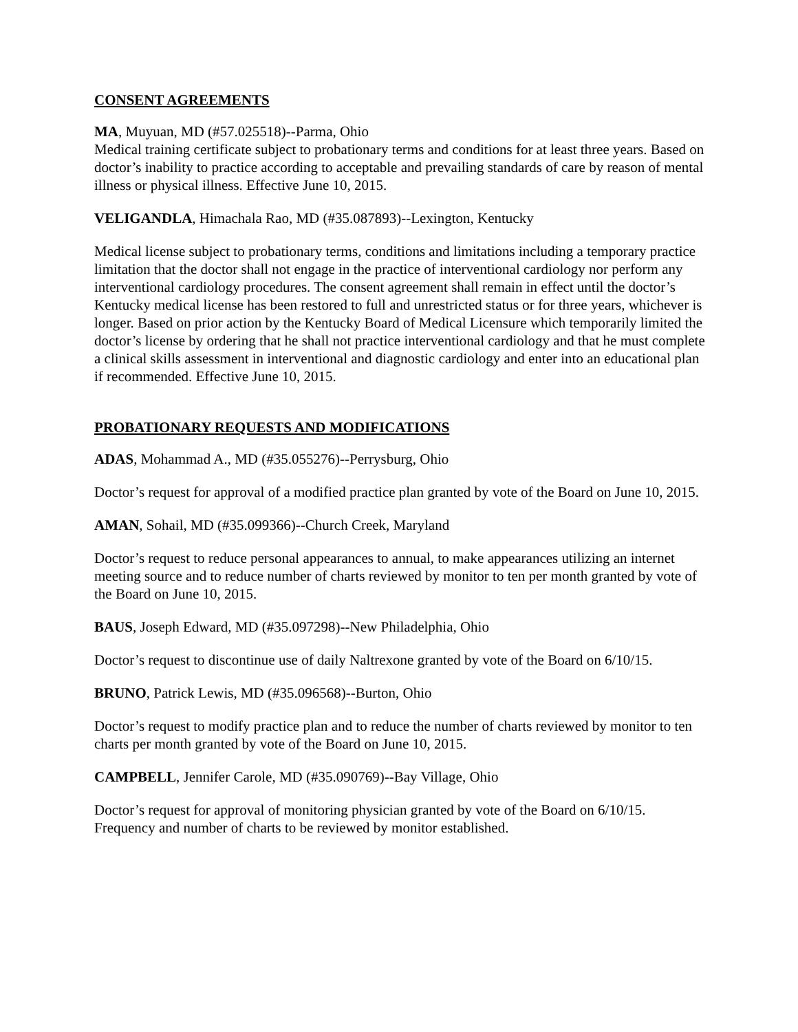CONSENT AGREEMENTS
MA, Muyuan, MD (#57.025518)--Parma, Ohio
Medical training certificate subject to probationary terms and conditions for at least three years. Based on doctor’s inability to practice according to acceptable and prevailing standards of care by reason of mental illness or physical illness. Effective June 10, 2015.
VELIGANDLA, Himachala Rao, MD (#35.087893)--Lexington, Kentucky
Medical license subject to probationary terms, conditions and limitations including a temporary practice limitation that the doctor shall not engage in the practice of interventional cardiology nor perform any interventional cardiology procedures. The consent agreement shall remain in effect until the doctor’s Kentucky medical license has been restored to full and unrestricted status or for three years, whichever is longer. Based on prior action by the Kentucky Board of Medical Licensure which temporarily limited the doctor’s license by ordering that he shall not practice interventional cardiology and that he must complete a clinical skills assessment in interventional and diagnostic cardiology and enter into an educational plan if recommended. Effective June 10, 2015.
PROBATIONARY REQUESTS AND MODIFICATIONS
ADAS, Mohammad A., MD (#35.055276)--Perrysburg, Ohio
Doctor’s request for approval of a modified practice plan granted by vote of the Board on June 10, 2015.
AMAN, Sohail, MD (#35.099366)--Church Creek, Maryland
Doctor’s request to reduce personal appearances to annual, to make appearances utilizing an internet meeting source and to reduce number of charts reviewed by monitor to ten per month granted by vote of the Board on June 10, 2015.
BAUS, Joseph Edward, MD (#35.097298)--New Philadelphia, Ohio
Doctor’s request to discontinue use of daily Naltrexone granted by vote of the Board on 6/10/15.
BRUNO, Patrick Lewis, MD (#35.096568)--Burton, Ohio
Doctor’s request to modify practice plan and to reduce the number of charts reviewed by monitor to ten charts per month granted by vote of the Board on June 10, 2015.
CAMPBELL, Jennifer Carole, MD (#35.090769)--Bay Village, Ohio
Doctor’s request for approval of monitoring physician granted by vote of the Board on 6/10/15. Frequency and number of charts to be reviewed by monitor established.